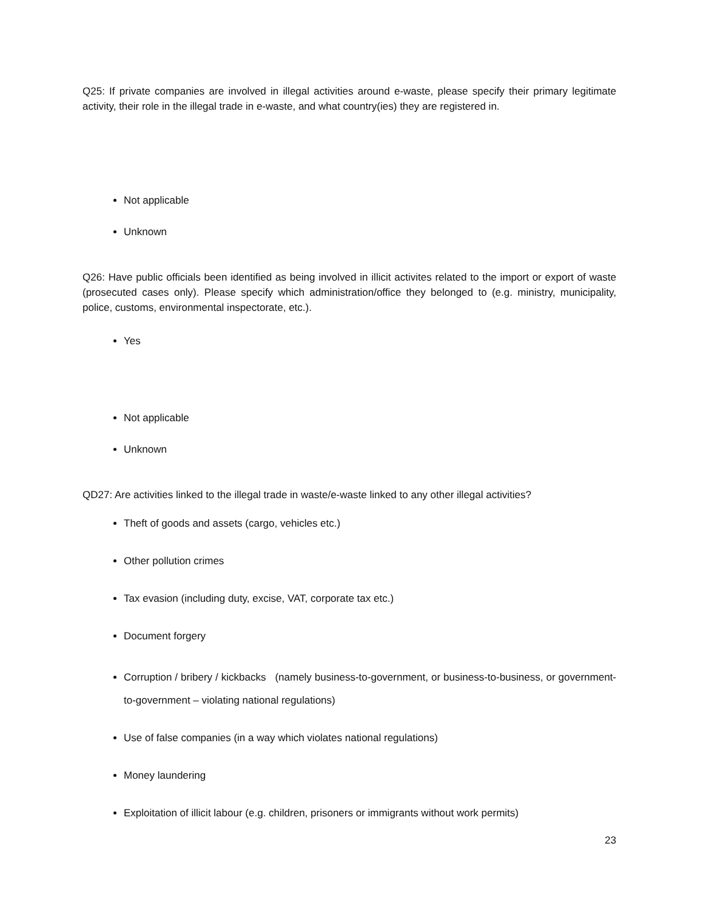Q25: If private companies are involved in illegal activities around e-waste, please specify their primary legitimate activity, their role in the illegal trade in e-waste, and what country(ies) they are registered in.
Not applicable
Unknown
Q26: Have public officials been identified as being involved in illicit activites related to the import or export of waste (prosecuted cases only). Please specify which administration/office they belonged to (e.g. ministry, municipality, police, customs, environmental inspectorate, etc.).
Yes
Not applicable
Unknown
QD27: Are activities linked to the illegal trade in waste/e-waste linked to any other illegal activities?
Theft of goods and assets (cargo, vehicles etc.)
Other pollution crimes
Tax evasion (including duty, excise, VAT, corporate tax etc.)
Document forgery
Corruption / bribery / kickbacks (namely business-to-government, or business-to-business, or government-to-government – violating national regulations)
Use of false companies (in a way which violates national regulations)
Money laundering
Exploitation of illicit labour (e.g. children, prisoners or immigrants without work permits)
23